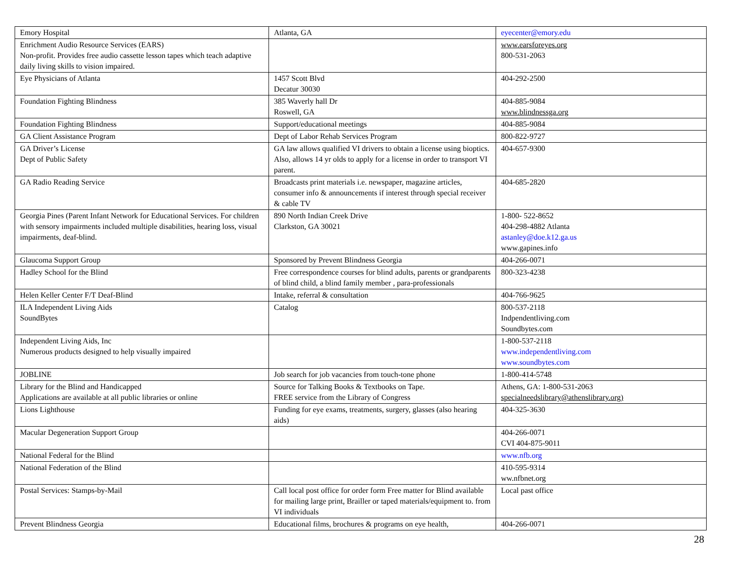| Emory Hospital | Atlanta, GA | eyecenter@emory.edu |
| Enrichment Audio Resource Services (EARS) Non-profit. Provides free audio cassette lesson tapes which teach adaptive daily living skills to vision impaired. | | www.earsforeyes.org 800-531-2063 |
| Eye Physicians of Atlanta | 1457 Scott Blvd Decatur 30030 | 404-292-2500 |
| Foundation Fighting Blindness | 385 Waverly hall Dr Roswell, GA | 404-885-9084 www.blindnessga.org |
| Foundation Fighting Blindness | Support/educational meetings | 404-885-9084 |
| GA Client Assistance Program | Dept of Labor Rehab Services Program | 800-822-9727 |
| GA Driver’s License Dept of Public Safety | GA law allows qualified VI drivers to obtain a license using bioptics. Also, allows 14 yr olds to apply for a license in order to transport VI parent. | 404-657-9300 |
| GA Radio Reading Service | Broadcasts print materials i.e. newspaper, magazine articles, consumer info & announcements if interest through special receiver & cable TV | 404-685-2820 |
| Georgia Pines (Parent Infant Network for Educational Services. For children with sensory impairments included multiple disabilities, hearing loss, visual impairments, deaf-blind. | 890 North Indian Creek Drive Clarkston, GA 30021 | 1-800- 522-8652 404-298-4882 Atlanta astanley@doe.k12.ga.us www.gapines.info |
| Glaucoma Support Group | Sponsored by Prevent Blindness Georgia | 404-266-0071 |
| Hadley School for the Blind | Free correspondence courses for blind adults, parents or grandparents of blind child, a blind family member , para-professionals | 800-323-4238 |
| Helen Keller Center F/T Deaf-Blind | Intake, referral & consultation | 404-766-9625 |
| ILA Independent Living Aids SoundBytes | Catalog | 800-537-2118 Indpendentliving.com Soundbytes.com |
| Independent Living Aids, Inc Numerous products designed to help visually impaired | | 1-800-537-2118 www.independentliving.com www.soundbytes.com |
| JOBLINE | Job search for job vacancies from touch-tone phone | 1-800-414-5748 |
| Library for the Blind and Handicapped Applications are available at all public libraries or online | Source for Talking Books & Textbooks on Tape. FREE service from the Library of Congress | Athens, GA: 1-800-531-2063 specialneedslibrary@athenslibrary.org) |
| Lions Lighthouse | Funding for eye exams, treatments, surgery, glasses (also hearing aids) | 404-325-3630 |
| Macular Degeneration Support Group | | 404-266-0071 CVI 404-875-9011 |
| National Federal for the Blind | | www.nfb.org |
| National Federation of the Blind | | 410-595-9314 ww.nfbnet.org |
| Postal Services: Stamps-by-Mail | Call local post office for order form Free matter for Blind available for mailing large print, Brailler or taped materials/equipment to. from VI individuals | Local past office |
| Prevent Blindness Georgia | Educational films, brochures & programs on eye health, | 404-266-0071 |
28